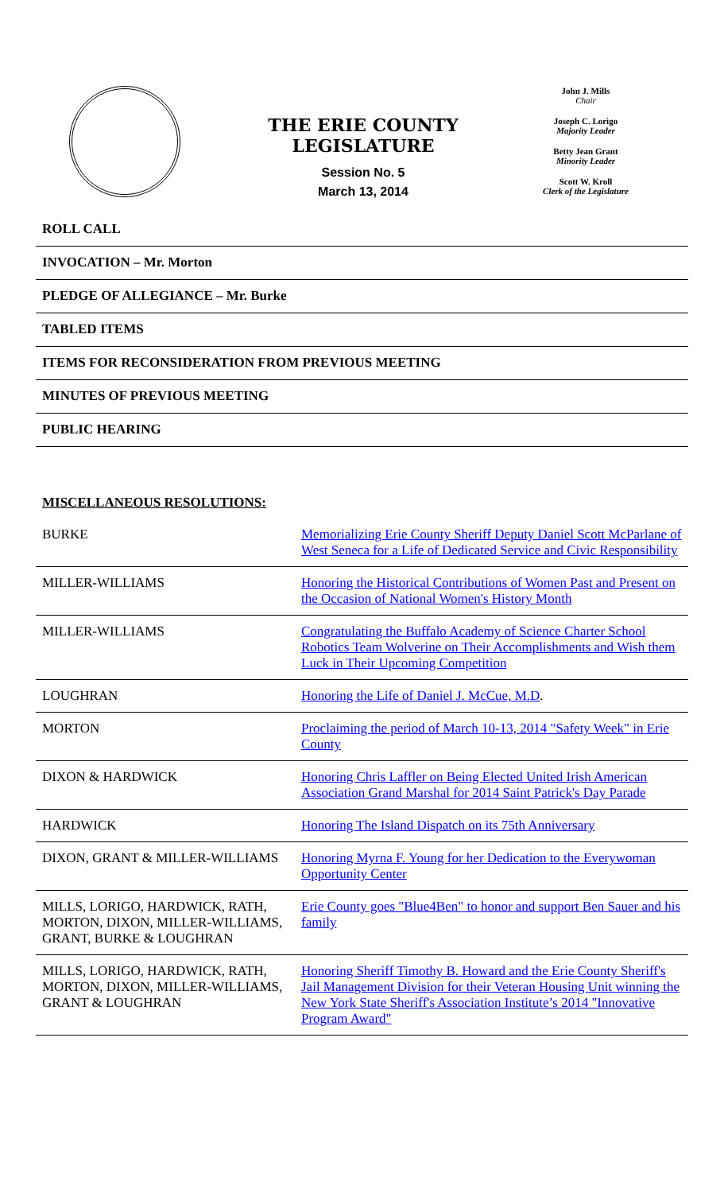THE ERIE COUNTY LEGISLATURE
Session No. 5
March 13, 2014
John J. Mills
Chair
Joseph C. Lorigo
Majority Leader
Betty Jean Grant
Minority Leader
Scott W. Kroll
Clerk of the Legislature
ROLL CALL
INVOCATION – Mr. Morton
PLEDGE OF ALLEGIANCE – Mr. Burke
TABLED ITEMS
ITEMS FOR RECONSIDERATION FROM PREVIOUS MEETING
MINUTES OF PREVIOUS MEETING
PUBLIC HEARING
MISCELLANEOUS RESOLUTIONS:
| BURKE | Memorializing Erie County Sheriff Deputy Daniel Scott McParlane of West Seneca for a Life of Dedicated Service and Civic Responsibility |
| MILLER-WILLIAMS | Honoring the Historical Contributions of Women Past and Present on the Occasion of National Women's History Month |
| MILLER-WILLIAMS | Congratulating the Buffalo Academy of Science Charter School Robotics Team Wolverine on Their Accomplishments and Wish them Luck in Their Upcoming Competition |
| LOUGHRAN | Honoring the Life of Daniel J. McCue, M.D . |
| MORTON | Proclaiming the period of March 10-13, 2014 "Safety Week" in Erie County |
| DIXON & HARDWICK | Honoring Chris Laffler on Being Elected United Irish American Association Grand Marshal for 2014 Saint Patrick's Day Parade |
| HARDWICK | Honoring The Island Dispatch on its 75th Anniversary |
| DIXON, GRANT & MILLER-WILLIAMS | Honoring Myrna F. Young for her Dedication to the Everywoman Opportunity Center |
| MILLS, LORIGO, HARDWICK, RATH, MORTON, DIXON, MILLER-WILLIAMS, GRANT, BURKE & LOUGHRAN | Erie County goes "Blue4Ben" to honor and support Ben Sauer and his family |
| MILLS, LORIGO, HARDWICK, RATH, MORTON, DIXON, MILLER-WILLIAMS, GRANT & LOUGHRAN | Honoring Sheriff Timothy B. Howard and the Erie County Sheriff's Jail Management Division for their Veteran Housing Unit winning the New York State Sheriff's Association Institute’s 2014 "Innovative Program Award" |